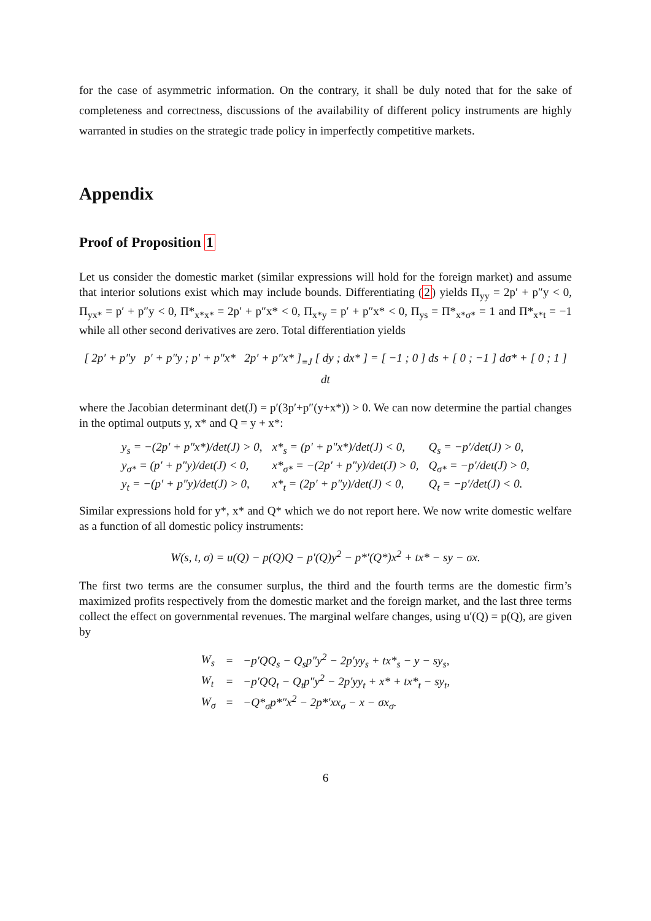for the case of asymmetric information. On the contrary, it shall be duly noted that for the sake of completeness and correctness, discussions of the availability of different policy instruments are highly warranted in studies on the strategic trade policy in imperfectly competitive markets.
Appendix
Proof of Proposition 1
Let us consider the domestic market (similar expressions will hold for the foreign market) and assume that interior solutions exist which may include bounds. Differentiating (2) yields Π<sub>yy</sub> = 2p′ + p″y < 0, Π<sub>yx*</sub> = p′ + p″y < 0, Π*<sub>x*x*</sub> = 2p′ + p″x* < 0, Π<sub>x*y</sub> = p′ + p″x* < 0, Π<sub>ys</sub> = Π*<sub>x*σ*</sub> = 1 and Π*<sub>x*t</sub> = −1 while all other second derivatives are zero. Total differentiation yields
[ 2p′ + p″y p′ + p″y ; p′ + p″x* 2p′ + p″x* ]<sub>≡J</sub> [ dy ; dx* ] = [ −1 ; 0 ] ds + [ 0 ; −1 ] dσ* + [ 0 ; 1 ] dt
where the Jacobian determinant det(J) = p′(3p′+p″(y+x*)) > 0. We can now determine the partial changes in the optimal outputs y, x* and Q = y + x*:
| y<sub>s</sub> = −(2p′ + p″x*)/det(J) > 0, | x*<sub>s</sub> = (p′ + p″x*)/det(J) < 0, | Q<sub>s</sub> = −p′/det(J) > 0, |
| y<sub>σ*</sub> = (p′ + p″y)/det(J) < 0, | x*<sub>σ*</sub> = −(2p′ + p″y)/det(J) > 0, | Q<sub>σ*</sub> = −p′/det(J) > 0, |
| y<sub>t</sub> = −(p′ + p″y)/det(J) > 0, | x*<sub>t</sub> = (2p′ + p″y)/det(J) < 0, | Q<sub>t</sub> = −p′/det(J) < 0. |
Similar expressions hold for y*, x* and Q* which we do not report here. We now write domestic welfare as a function of all domestic policy instruments:
W(s, t, σ) = u(Q) − p(Q)Q − p′(Q)y<sup>2</sup> − p*′(Q*)x<sup>2</sup> + tx* − sy − σx.
The first two terms are the consumer surplus, the third and the fourth terms are the domestic firm’s maximized profits respectively from the domestic market and the foreign market, and the last three terms collect the effect on governmental revenues. The marginal welfare changes, using u′(Q) = p(Q), are given by
| W<sub>s</sub> | = | −p′QQ<sub>s</sub> − Q<sub>s</sub>p″y<sup>2</sup> − 2p′yy<sub>s</sub> + tx*<sub>s</sub> − y − sy<sub>s</sub>, |
| W<sub>t</sub> | = | −p′QQ<sub>t</sub> − Q<sub>t</sub>p″y<sup>2</sup> − 2p′yy<sub>t</sub> + x* + tx*<sub>t</sub> − sy<sub>t</sub>, |
| W<sub>σ</sub> | = | −Q*<sub>σ</sub>p*″x<sup>2</sup> − 2p*′xx<sub>σ</sub> − x − σx<sub>σ</sub>. |
6